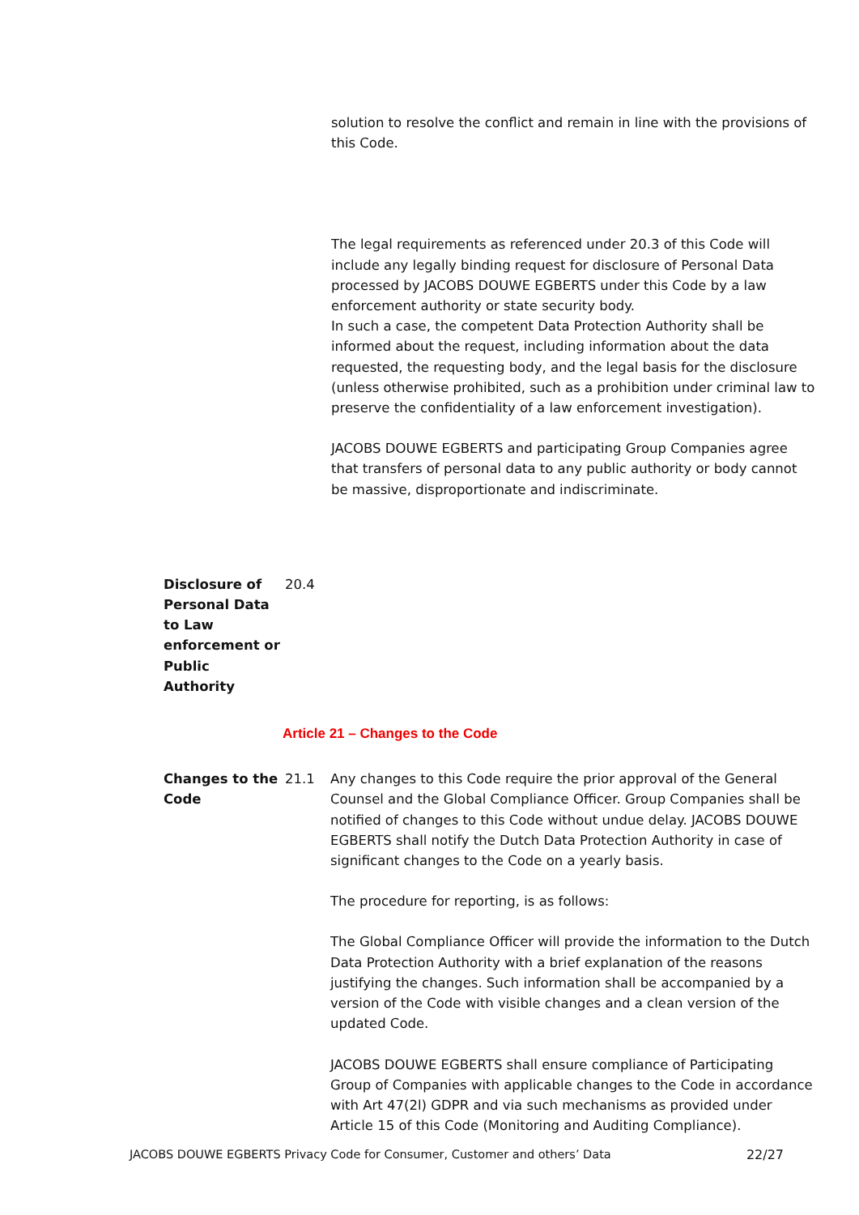solution to resolve the conflict and remain in line with the provisions of this Code.
The legal requirements as referenced under 20.3 of this Code will include any legally binding request for disclosure of Personal Data processed by JACOBS DOUWE EGBERTS under this Code by a law enforcement authority or state security body.
In such a case, the competent Data Protection Authority shall be informed about the request, including information about the data requested, the requesting body, and the legal basis for the disclosure (unless otherwise prohibited, such as a prohibition under criminal law to preserve the confidentiality of a law enforcement investigation).
JACOBS DOUWE EGBERTS and participating Group Companies agree that transfers of personal data to any public authority or body cannot be massive, disproportionate and indiscriminate.
Disclosure of Personal Data to Law enforcement or Public Authority
20.4
Article 21 – Changes to the Code
Changes to the Code
21.1 Any changes to this Code require the prior approval of the General Counsel and the Global Compliance Officer. Group Companies shall be notified of changes to this Code without undue delay. JACOBS DOUWE EGBERTS shall notify the Dutch Data Protection Authority in case of significant changes to the Code on a yearly basis.
The procedure for reporting, is as follows:
The Global Compliance Officer will provide the information to the Dutch Data Protection Authority with a brief explanation of the reasons justifying the changes. Such information shall be accompanied by a version of the Code with visible changes and a clean version of the updated Code.
JACOBS DOUWE EGBERTS shall ensure compliance of Participating Group of Companies with applicable changes to the Code in accordance with Art 47(2l) GDPR and via such mechanisms as provided under Article 15 of this Code (Monitoring and Auditing Compliance).
JACOBS DOUWE EGBERTS Privacy Code for Consumer, Customer and others’ Data 22/27